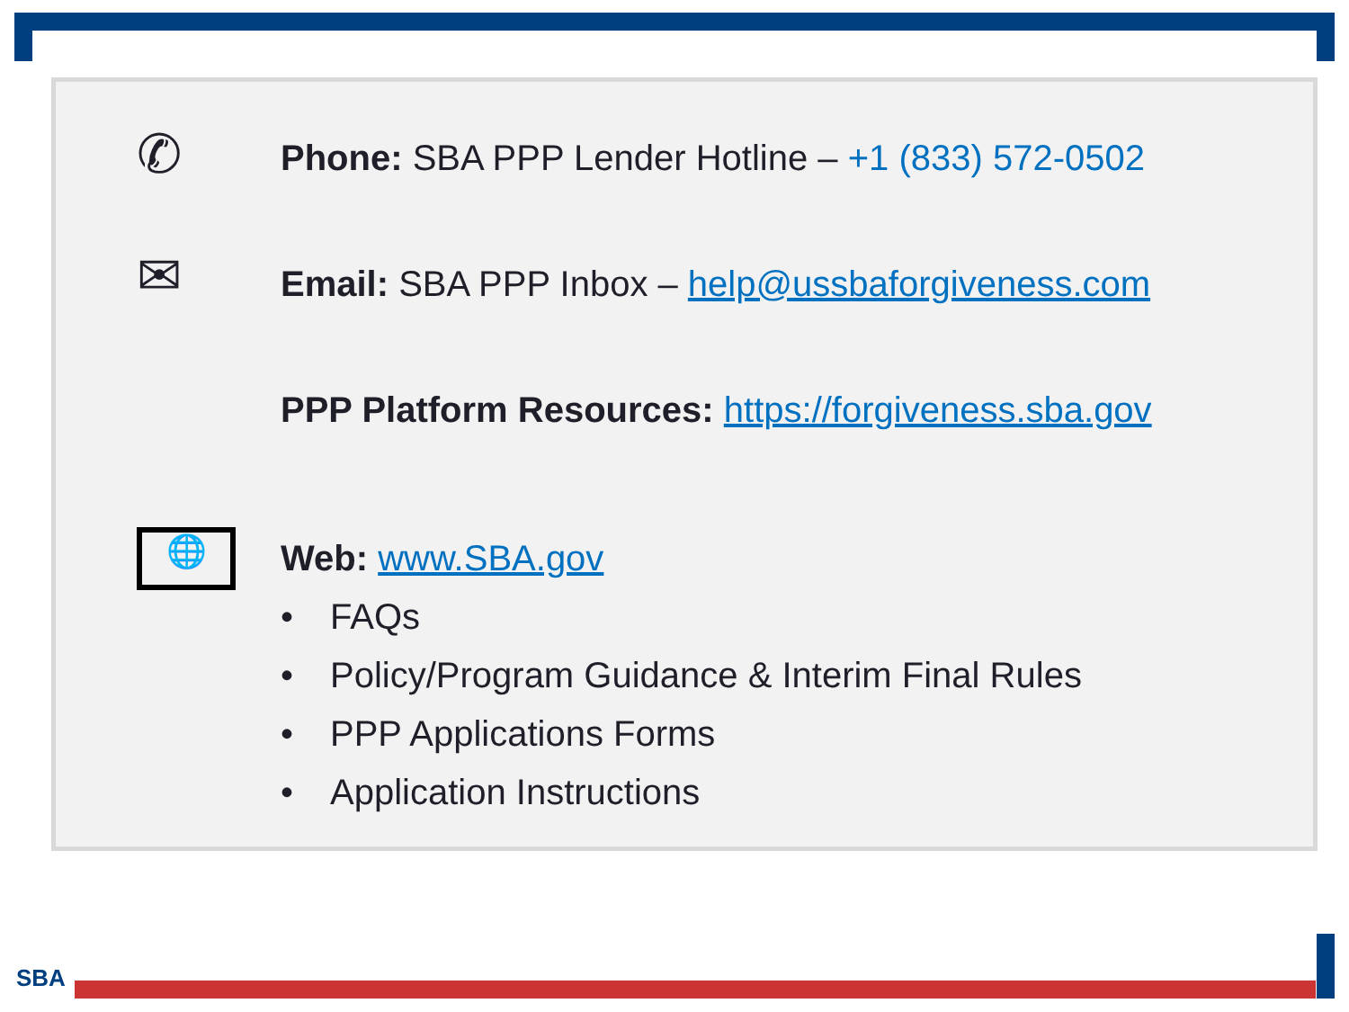✆
Phone: SBA PPP Lender Hotline – +1 (833) 572-0502
✉
Email: SBA PPP Inbox – help@ussbaforgiveness.com
PPP Platform Resources: https://forgiveness.sba.gov
🌐
Web: www.SBA.gov
• FAQs
• Policy/Program Guidance & Interim Final Rules
• PPP Applications Forms
• Application Instructions
SBA